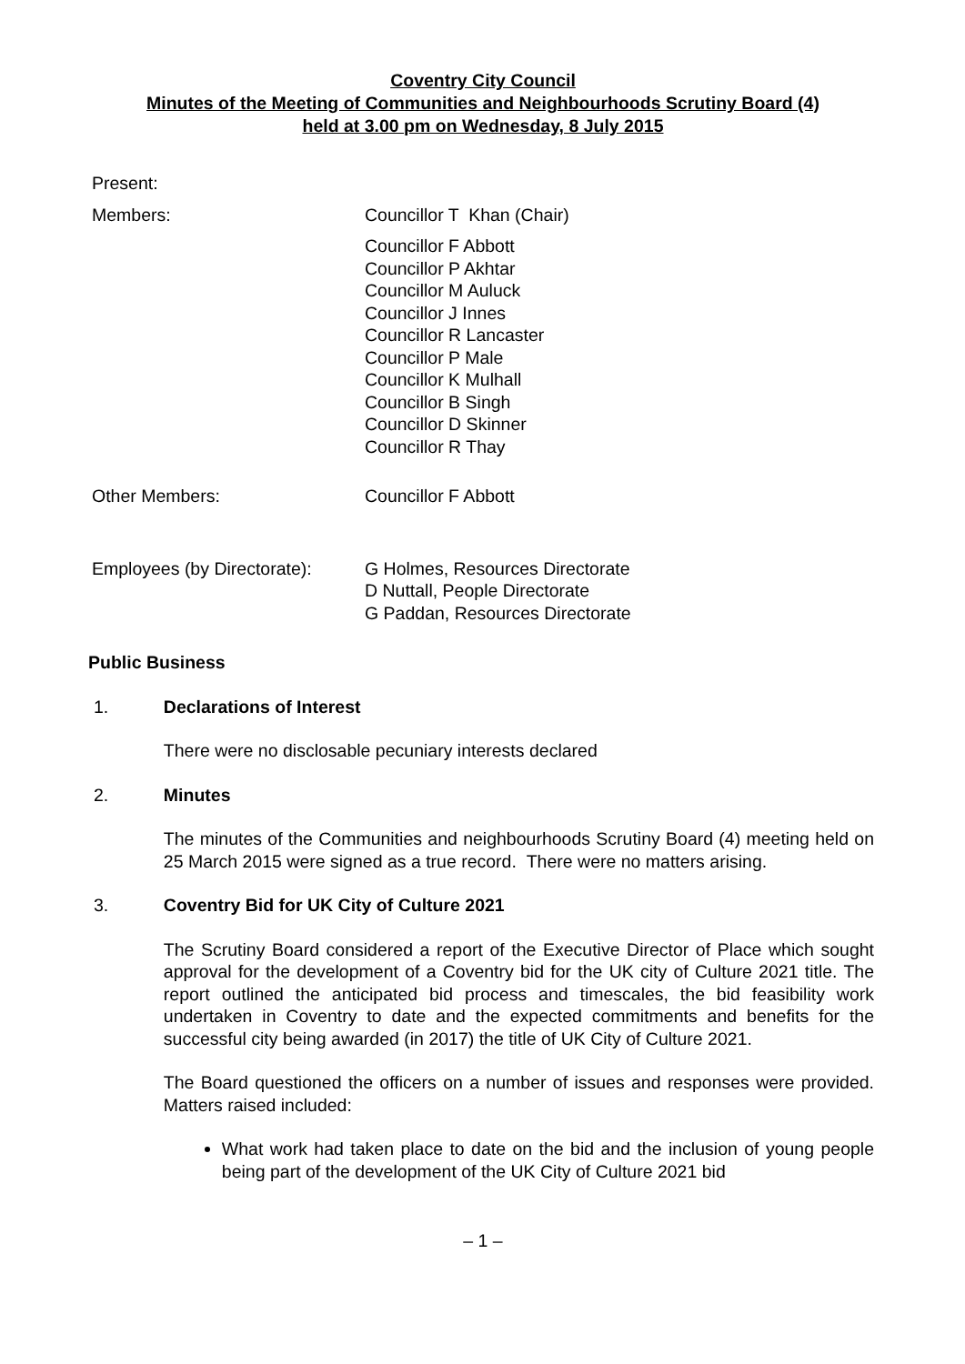Coventry City Council
Minutes of the Meeting of Communities and Neighbourhoods Scrutiny Board (4)
held at 3.00 pm on Wednesday, 8 July 2015
Present:
Members: Councillor T Khan (Chair)
Councillor F Abbott
Councillor P Akhtar
Councillor M Auluck
Councillor J Innes
Councillor R Lancaster
Councillor P Male
Councillor K Mulhall
Councillor B Singh
Councillor D Skinner
Councillor R Thay
Other Members: Councillor F Abbott
Employees (by Directorate):
G Holmes, Resources Directorate
D Nuttall, People Directorate
G Paddan, Resources Directorate
Public Business
1. Declarations of Interest
There were no disclosable pecuniary interests declared
2. Minutes
The minutes of the Communities and neighbourhoods Scrutiny Board (4) meeting held on 25 March 2015 were signed as a true record. There were no matters arising.
3. Coventry Bid for UK City of Culture 2021
The Scrutiny Board considered a report of the Executive Director of Place which sought approval for the development of a Coventry bid for the UK city of Culture 2021 title. The report outlined the anticipated bid process and timescales, the bid feasibility work undertaken in Coventry to date and the expected commitments and benefits for the successful city being awarded (in 2017) the title of UK City of Culture 2021.
The Board questioned the officers on a number of issues and responses were provided. Matters raised included:
What work had taken place to date on the bid and the inclusion of young people being part of the development of the UK City of Culture 2021 bid
– 1 –